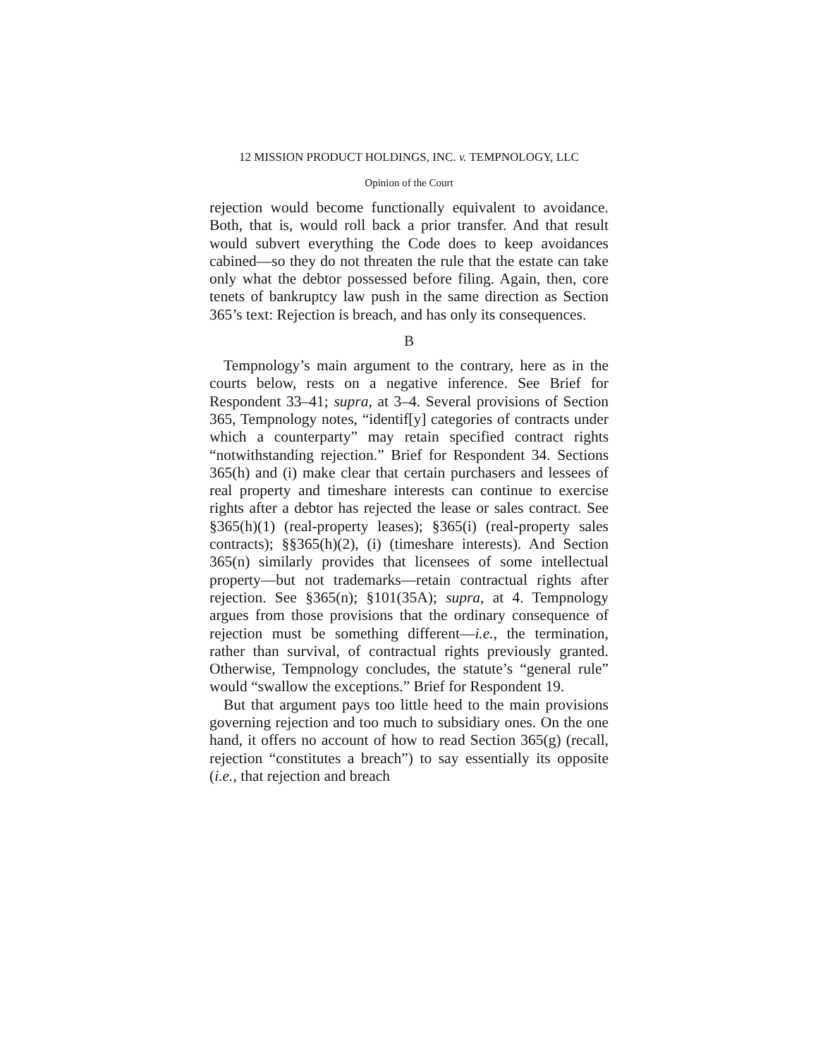12 MISSION PRODUCT HOLDINGS, INC. v. TEMPNOLOGY, LLC
Opinion of the Court
rejection would become functionally equivalent to avoidance. Both, that is, would roll back a prior transfer. And that result would subvert everything the Code does to keep avoidances cabined—so they do not threaten the rule that the estate can take only what the debtor possessed before filing. Again, then, core tenets of bankruptcy law push in the same direction as Section 365’s text: Rejection is breach, and has only its consequences.
B
Tempnology’s main argument to the contrary, here as in the courts below, rests on a negative inference. See Brief for Respondent 33–41; supra, at 3–4. Several provisions of Section 365, Tempnology notes, “identif[y] categories of contracts under which a counterparty” may retain specified contract rights “notwithstanding rejection.” Brief for Respondent 34. Sections 365(h) and (i) make clear that certain purchasers and lessees of real property and timeshare interests can continue to exercise rights after a debtor has rejected the lease or sales contract. See §365(h)(1) (real-property leases); §365(i) (real-property sales contracts); §§365(h)(2), (i) (timeshare interests). And Section 365(n) similarly provides that licensees of some intellectual property—but not trademarks—retain contractual rights after rejection. See §365(n); §101(35A); supra, at 4. Tempnology argues from those provisions that the ordinary consequence of rejection must be something different—i.e., the termination, rather than survival, of contractual rights previously granted. Otherwise, Tempnology concludes, the statute’s “general rule” would “swallow the exceptions.” Brief for Respondent 19.
But that argument pays too little heed to the main provisions governing rejection and too much to subsidiary ones. On the one hand, it offers no account of how to read Section 365(g) (recall, rejection “constitutes a breach”) to say essentially its opposite (i.e., that rejection and breach